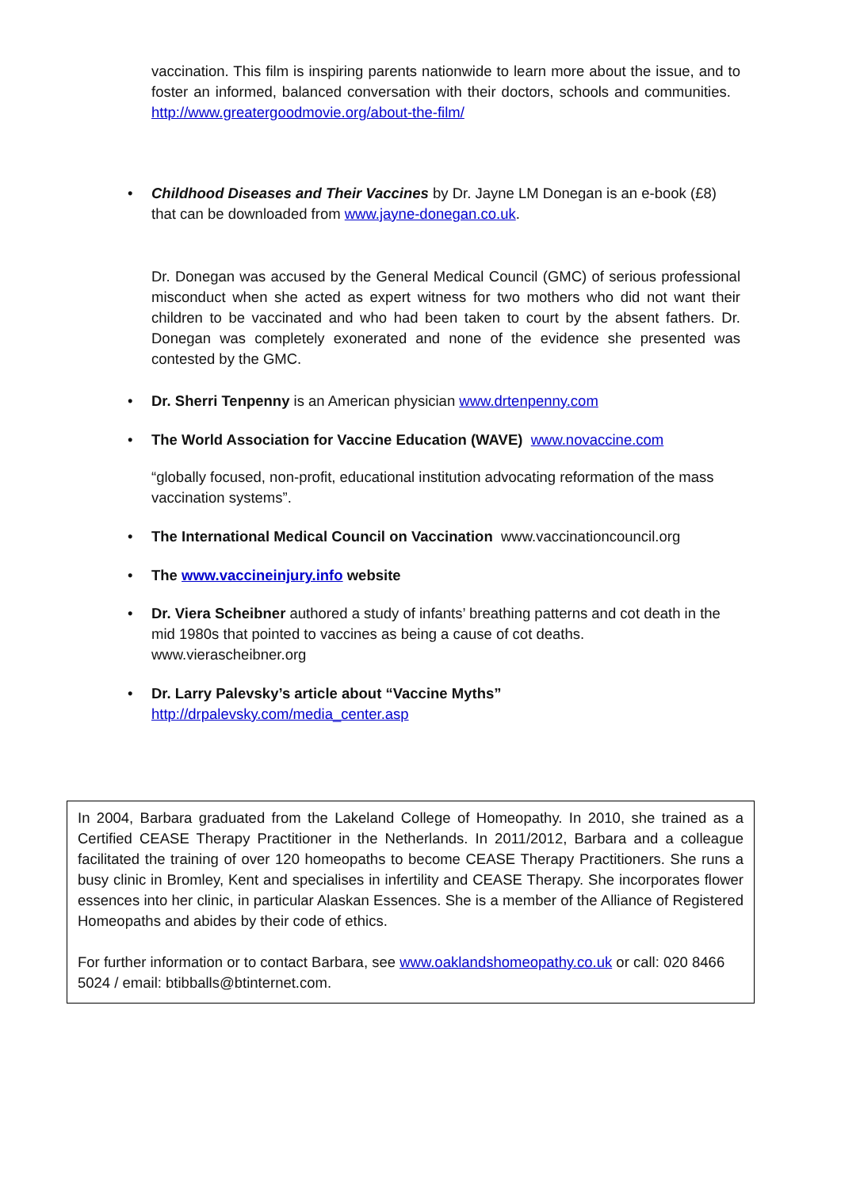vaccination. This film is inspiring parents nationwide to learn more about the issue, and to foster an informed, balanced conversation with their doctors, schools and communities. http://www.greatergoodmovie.org/about-the-film/
•
Childhood Diseases and Their Vaccines by Dr. Jayne LM Donegan is an e-book (£8) that can be downloaded from www.jayne-donegan.co.uk.
Dr. Donegan was accused by the General Medical Council (GMC) of serious professional misconduct when she acted as expert witness for two mothers who did not want their children to be vaccinated and who had been taken to court by the absent fathers. Dr. Donegan was completely exonerated and none of the evidence she presented was contested by the GMC.
• Dr. Sherri Tenpenny is an American physician www.drtenpenny.com
•
The World Association for Vaccine Education (WAVE) www.novaccine.com
“globally focused, non-profit, educational institution advocating reformation of the mass vaccination systems”.
•
The International Medical Council on Vaccination www.vaccinationcouncil.org
• The www.vaccineinjury.info website
•
Dr. Viera Scheibner authored a study of infants’ breathing patterns and cot death in the mid 1980s that pointed to vaccines as being a cause of cot deaths.
www.vierascheibner.org
•
Dr. Larry Palevsky’s article about “Vaccine Myths”
http://drpalevsky.com/media_center.asp
In 2004, Barbara graduated from the Lakeland College of Homeopathy. In 2010, she trained as a Certified CEASE Therapy Practitioner in the Netherlands. In 2011/2012, Barbara and a colleague facilitated the training of over 120 homeopaths to become CEASE Therapy Practitioners. She runs a busy clinic in Bromley, Kent and specialises in infertility and CEASE Therapy. She incorporates flower essences into her clinic, in particular Alaskan Essences. She is a member of the Alliance of Registered Homeopaths and abides by their code of ethics.
For further information or to contact Barbara, see www.oaklandshomeopathy.co.uk or call: 020 8466 5024 / email: btibballs@btinternet.com.